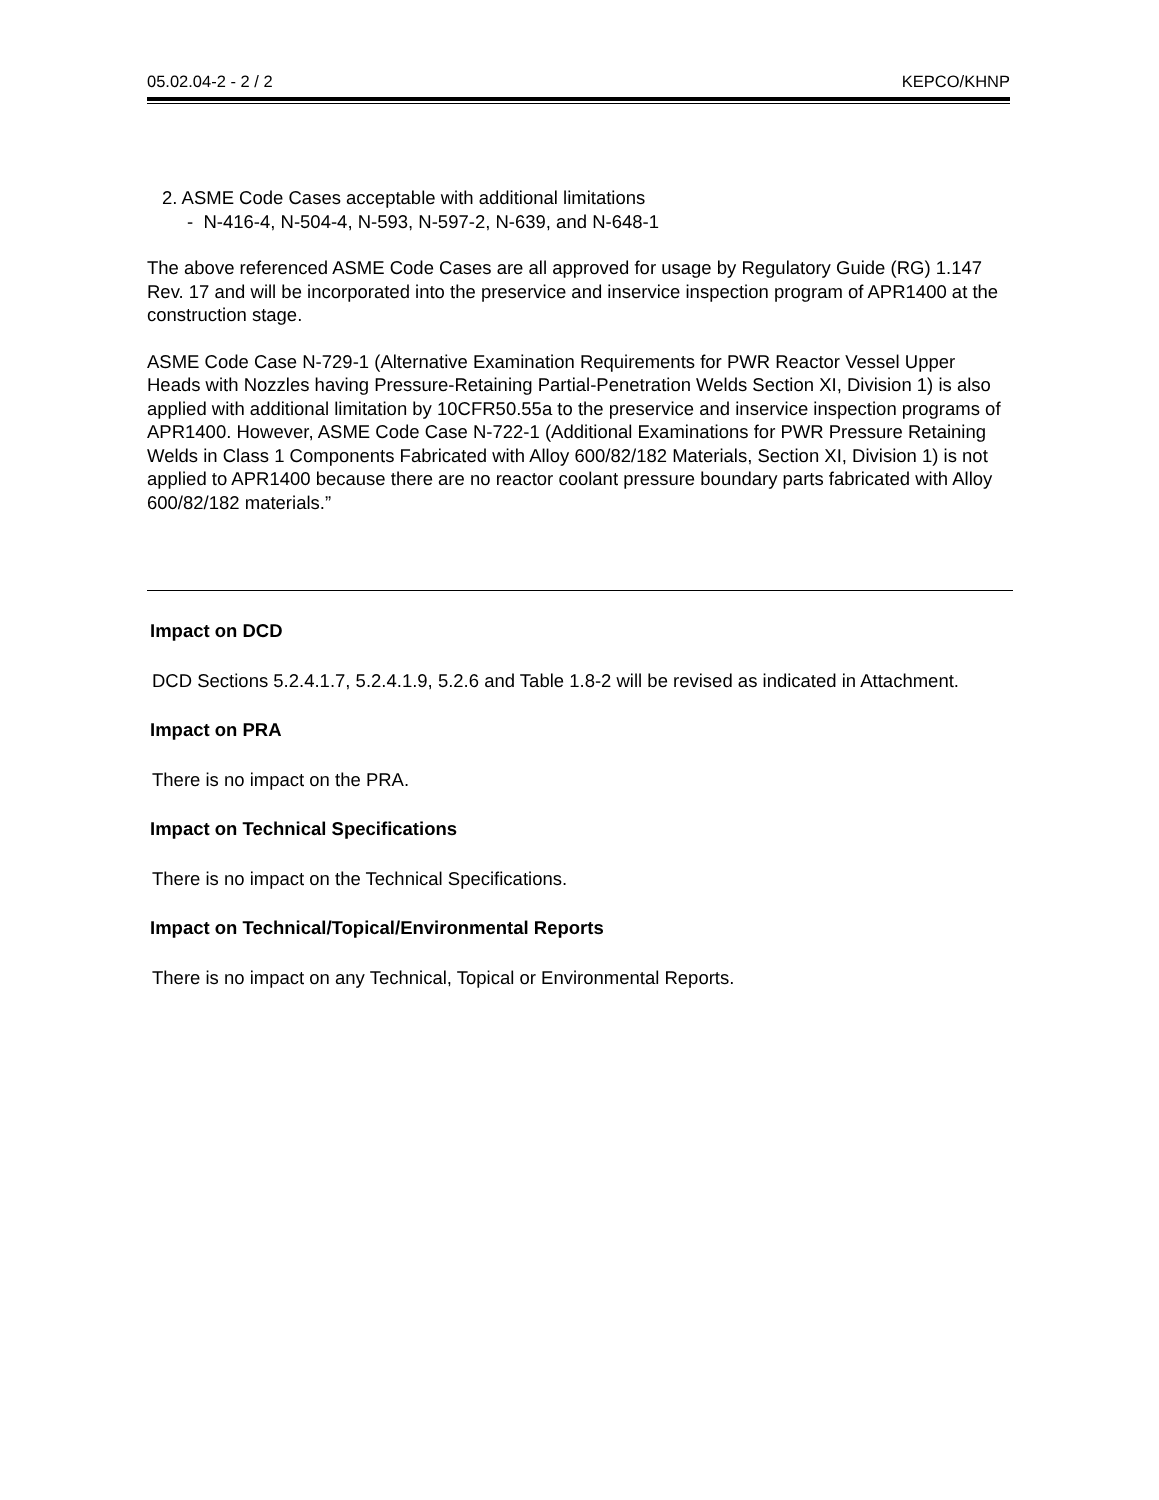05.02.04-2 - 2 / 2 KEPCO/KHNP
2. ASME Code Cases acceptable with additional limitations
- N-416-4, N-504-4, N-593, N-597-2, N-639, and N-648-1
The above referenced ASME Code Cases are all approved for usage by Regulatory Guide (RG) 1.147 Rev. 17 and will be incorporated into the preservice and inservice inspection program of APR1400 at the construction stage.
ASME Code Case N-729-1 (Alternative Examination Requirements for PWR Reactor Vessel Upper Heads with Nozzles having Pressure-Retaining Partial-Penetration Welds Section XI, Division 1) is also applied with additional limitation by 10CFR50.55a to the preservice and inservice inspection programs of APR1400. However, ASME Code Case N-722-1 (Additional Examinations for PWR Pressure Retaining Welds in Class 1 Components Fabricated with Alloy 600/82/182 Materials, Section XI, Division 1) is not applied to APR1400 because there are no reactor coolant pressure boundary parts fabricated with Alloy 600/82/182 materials.”
Impact on DCD
DCD Sections 5.2.4.1.7, 5.2.4.1.9, 5.2.6 and Table 1.8-2 will be revised as indicated in Attachment.
Impact on PRA
There is no impact on the PRA.
Impact on Technical Specifications
There is no impact on the Technical Specifications.
Impact on Technical/Topical/Environmental Reports
There is no impact on any Technical, Topical or Environmental Reports.